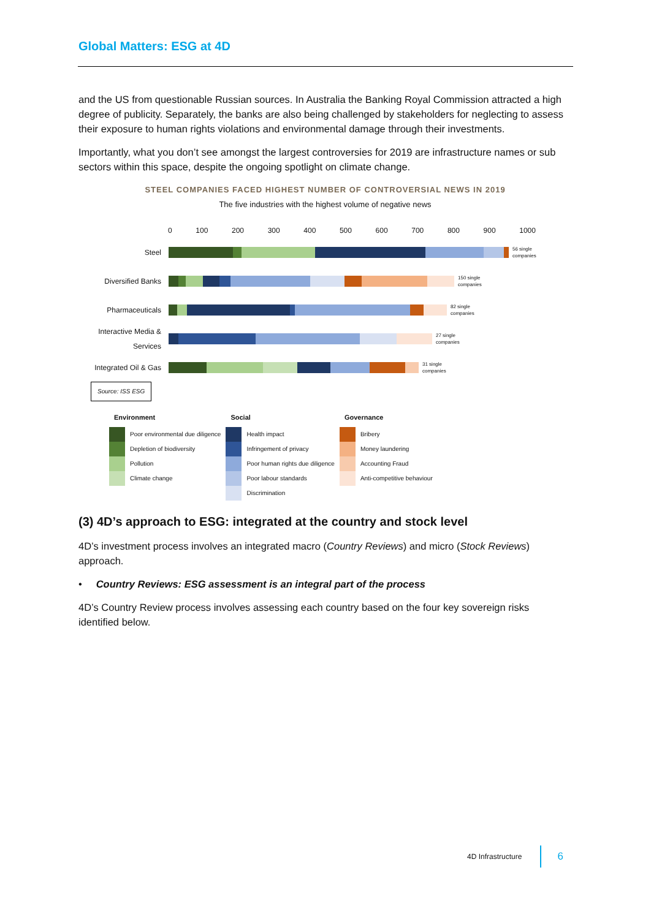Global Matters: ESG at 4D
and the US from questionable Russian sources. In Australia the Banking Royal Commission attracted a high degree of publicity. Separately, the banks are also being challenged by stakeholders for neglecting to assess their exposure to human rights violations and environmental damage through their investments.
Importantly, what you don’t see amongst the largest controversies for 2019 are infrastructure names or sub sectors within this space, despite the ongoing spotlight on climate change.
STEEL COMPANIES FACED HIGHEST NUMBER OF CONTROVERSIAL NEWS IN 2019
The five industries with the highest volume of negative news
0 100 200 300 400 500 600 700 800 900 1000
Steel
56 single
companies
Diversified Banks
150 single
companies
Pharmaceuticals
82 single
companies
Interactive Media & Services
27 single
companies
Integrated Oil & Gas
31 single
companies
Source: ISS ESG
| Environment | | Social | | Governance | |
| --- | --- | --- | --- | --- | --- |
| | Poor environmental due diligence | | Health impact | | Bribery |
| | Depletion of biodiversity | | Infringement of privacy | | Money laundering |
| | Pollution | | Poor human rights due diligence | | Accounting Fraud |
| | Climate change | | Poor labour standards | | Anti-competitive behaviour |
| | | | Discrimination | | |
(3) 4D’s approach to ESG: integrated at the country and stock level
4D’s investment process involves an integrated macro (Country Reviews) and micro (Stock Reviews) approach.
• Country Reviews: ESG assessment is an integral part of the process
4D’s Country Review process involves assessing each country based on the four key sovereign risks identified below.
4D Infrastructure 6